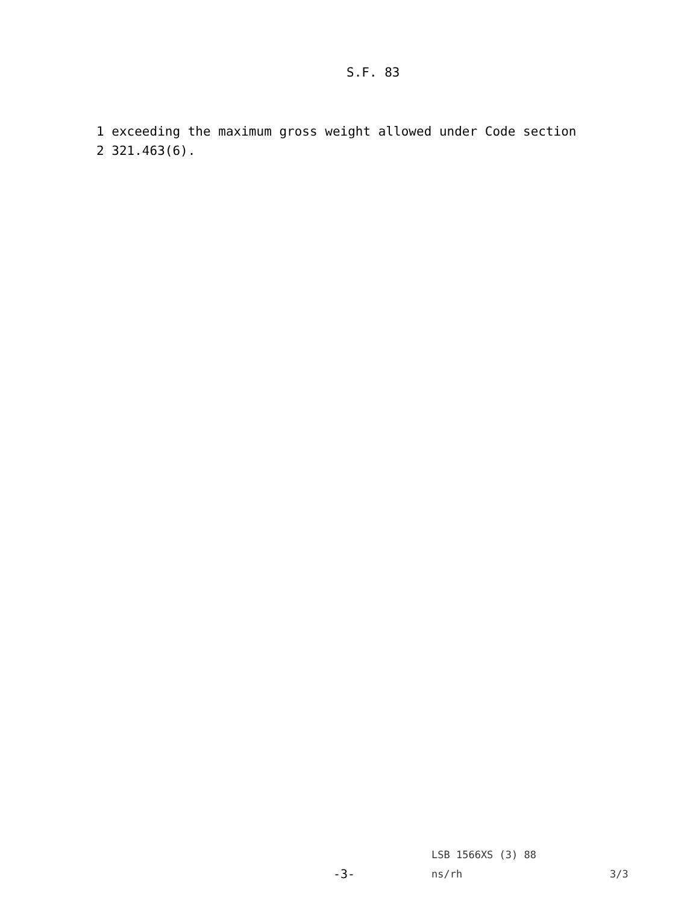S.F. 83
1 exceeding the maximum gross weight allowed under Code section
2 321.463(6).
LSB 1566XS (3) 88
-3- ns/rh 3/3